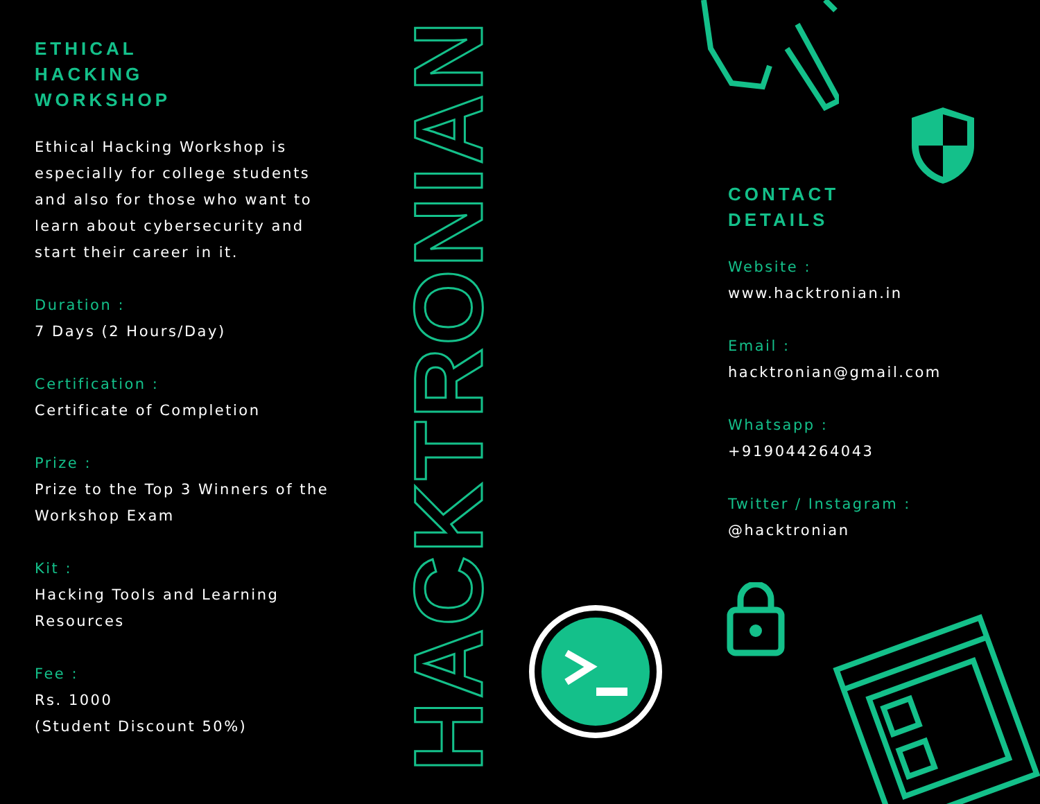ETHICAL
HACKING
WORKSHOP
Ethical Hacking Workshop is especially for college students and also for those who want to learn about cybersecurity and start their career in it.
Duration :
7 Days (2 Hours/Day)
Certification :
Certificate of Completion
Prize :
Prize to the Top 3 Winners of the Workshop Exam
Kit :
Hacking Tools and Learning Resources
Fee :
Rs. 1000
(Student Discount 50%)
HACKTRONIAN
CONTACT
DETAILS
Website :
www.hacktronian.in
Email :
hacktronian@gmail.com
Whatsapp :
+919044264043
Twitter / Instagram :
@hacktronian